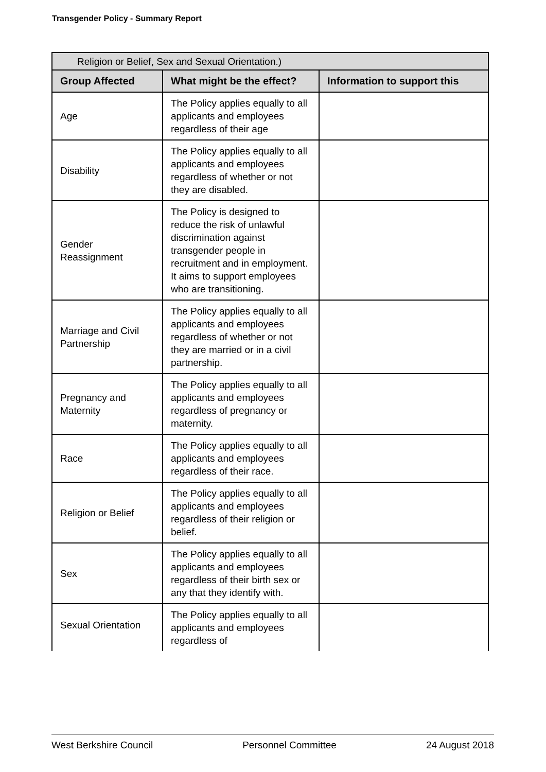Transgender Policy - Summary Report
| Religion or Belief, Sex and Sexual Orientation.) | | |
| Group Affected | What might be the effect? | Information to support this |
| Age | The Policy applies equally to all applicants and employees regardless of their age | |
| Disability | The Policy applies equally to all applicants and employees regardless of whether or not they are disabled. | |
| Gender Reassignment | The Policy is designed to reduce the risk of unlawful discrimination against transgender people in recruitment and in employment. It aims to support employees who are transitioning. | |
| Marriage and Civil Partnership | The Policy applies equally to all applicants and employees regardless of whether or not they are married or in a civil partnership. | |
| Pregnancy and Maternity | The Policy applies equally to all applicants and employees regardless of pregnancy or maternity. | |
| Race | The Policy applies equally to all applicants and employees regardless of their race. | |
| Religion or Belief | The Policy applies equally to all applicants and employees regardless of their religion or belief. | |
| Sex | The Policy applies equally to all applicants and employees regardless of their birth sex or any that they identify with. | |
| Sexual Orientation | The Policy applies equally to all applicants and employees regardless of | |
West Berkshire Council Personnel Committee 24 August 2018